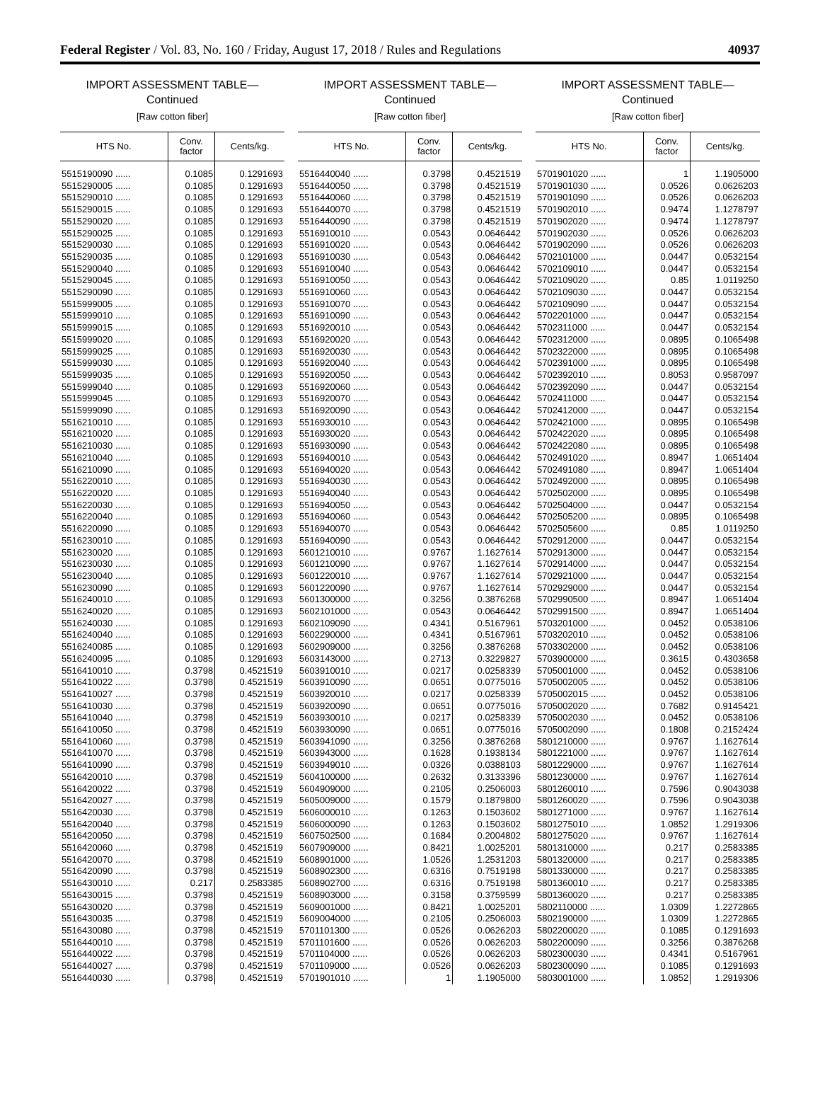Federal Register / Vol. 83, No. 160 / Friday, August 17, 2018 / Rules and Regulations 40937
IMPORT ASSESSMENT TABLE—
Continued
[Raw cotton fiber]
| HTS No. | Conv. factor | Cents/kg. |
| --- | --- | --- |
| 5515190090 ...... | 0.1085 | 0.1291693 |
| 5515290005 ...... | 0.1085 | 0.1291693 |
| 5515290010 ...... | 0.1085 | 0.1291693 |
| 5515290015 ...... | 0.1085 | 0.1291693 |
| 5515290020 ...... | 0.1085 | 0.1291693 |
| 5515290025 ...... | 0.1085 | 0.1291693 |
| 5515290030 ...... | 0.1085 | 0.1291693 |
| 5515290035 ...... | 0.1085 | 0.1291693 |
| 5515290040 ...... | 0.1085 | 0.1291693 |
| 5515290045 ...... | 0.1085 | 0.1291693 |
| 5515290090 ...... | 0.1085 | 0.1291693 |
| 5515999005 ...... | 0.1085 | 0.1291693 |
| 5515999010 ...... | 0.1085 | 0.1291693 |
| 5515999015 ...... | 0.1085 | 0.1291693 |
| 5515999020 ...... | 0.1085 | 0.1291693 |
| 5515999025 ...... | 0.1085 | 0.1291693 |
| 5515999030 ...... | 0.1085 | 0.1291693 |
| 5515999035 ...... | 0.1085 | 0.1291693 |
| 5515999040 ...... | 0.1085 | 0.1291693 |
| 5515999045 ...... | 0.1085 | 0.1291693 |
| 5515999090 ...... | 0.1085 | 0.1291693 |
| 5516210010 ...... | 0.1085 | 0.1291693 |
| 5516210020 ...... | 0.1085 | 0.1291693 |
| 5516210030 ...... | 0.1085 | 0.1291693 |
| 5516210040 ...... | 0.1085 | 0.1291693 |
| 5516210090 ...... | 0.1085 | 0.1291693 |
| 5516220010 ...... | 0.1085 | 0.1291693 |
| 5516220020 ...... | 0.1085 | 0.1291693 |
| 5516220030 ...... | 0.1085 | 0.1291693 |
| 5516220040 ...... | 0.1085 | 0.1291693 |
| 5516220090 ...... | 0.1085 | 0.1291693 |
| 5516230010 ...... | 0.1085 | 0.1291693 |
| 5516230020 ...... | 0.1085 | 0.1291693 |
| 5516230030 ...... | 0.1085 | 0.1291693 |
| 5516230040 ...... | 0.1085 | 0.1291693 |
| 5516230090 ...... | 0.1085 | 0.1291693 |
| 5516240010 ...... | 0.1085 | 0.1291693 |
| 5516240020 ...... | 0.1085 | 0.1291693 |
| 5516240030 ...... | 0.1085 | 0.1291693 |
| 5516240040 ...... | 0.1085 | 0.1291693 |
| 5516240085 ...... | 0.1085 | 0.1291693 |
| 5516240095 ...... | 0.1085 | 0.1291693 |
| 5516410010 ...... | 0.3798 | 0.4521519 |
| 5516410022 ...... | 0.3798 | 0.4521519 |
| 5516410027 ...... | 0.3798 | 0.4521519 |
| 5516410030 ...... | 0.3798 | 0.4521519 |
| 5516410040 ...... | 0.3798 | 0.4521519 |
| 5516410050 ...... | 0.3798 | 0.4521519 |
| 5516410060 ...... | 0.3798 | 0.4521519 |
| 5516410070 ...... | 0.3798 | 0.4521519 |
| 5516410090 ...... | 0.3798 | 0.4521519 |
| 5516420010 ...... | 0.3798 | 0.4521519 |
| 5516420022 ...... | 0.3798 | 0.4521519 |
| 5516420027 ...... | 0.3798 | 0.4521519 |
| 5516420030 ...... | 0.3798 | 0.4521519 |
| 5516420040 ...... | 0.3798 | 0.4521519 |
| 5516420050 ...... | 0.3798 | 0.4521519 |
| 5516420060 ...... | 0.3798 | 0.4521519 |
| 5516420070 ...... | 0.3798 | 0.4521519 |
| 5516420090 ...... | 0.3798 | 0.4521519 |
| 5516430010 ...... | 0.217 | 0.2583385 |
| 5516430015 ...... | 0.3798 | 0.4521519 |
| 5516430020 ...... | 0.3798 | 0.4521519 |
| 5516430035 ...... | 0.3798 | 0.4521519 |
| 5516430080 ...... | 0.3798 | 0.4521519 |
| 5516440010 ...... | 0.3798 | 0.4521519 |
| 5516440022 ...... | 0.3798 | 0.4521519 |
| 5516440027 ...... | 0.3798 | 0.4521519 |
| 5516440030 ...... | 0.3798 | 0.4521519 |
IMPORT ASSESSMENT TABLE—
Continued
[Raw cotton fiber]
| HTS No. | Conv. factor | Cents/kg. |
| --- | --- | --- |
| 5516440040 ...... | 0.3798 | 0.4521519 |
| 5516440050 ...... | 0.3798 | 0.4521519 |
| 5516440060 ...... | 0.3798 | 0.4521519 |
| 5516440070 ...... | 0.3798 | 0.4521519 |
| 5516440090 ...... | 0.3798 | 0.4521519 |
| 5516910010 ...... | 0.0543 | 0.0646442 |
| 5516910020 ...... | 0.0543 | 0.0646442 |
| 5516910030 ...... | 0.0543 | 0.0646442 |
| 5516910040 ...... | 0.0543 | 0.0646442 |
| 5516910050 ...... | 0.0543 | 0.0646442 |
| 5516910060 ...... | 0.0543 | 0.0646442 |
| 5516910070 ...... | 0.0543 | 0.0646442 |
| 5516910090 ...... | 0.0543 | 0.0646442 |
| 5516920010 ...... | 0.0543 | 0.0646442 |
| 5516920020 ...... | 0.0543 | 0.0646442 |
| 5516920030 ...... | 0.0543 | 0.0646442 |
| 5516920040 ...... | 0.0543 | 0.0646442 |
| 5516920050 ...... | 0.0543 | 0.0646442 |
| 5516920060 ...... | 0.0543 | 0.0646442 |
| 5516920070 ...... | 0.0543 | 0.0646442 |
| 5516920090 ...... | 0.0543 | 0.0646442 |
| 5516930010 ...... | 0.0543 | 0.0646442 |
| 5516930020 ...... | 0.0543 | 0.0646442 |
| 5516930090 ...... | 0.0543 | 0.0646442 |
| 5516940010 ...... | 0.0543 | 0.0646442 |
| 5516940020 ...... | 0.0543 | 0.0646442 |
| 5516940030 ...... | 0.0543 | 0.0646442 |
| 5516940040 ...... | 0.0543 | 0.0646442 |
| 5516940050 ...... | 0.0543 | 0.0646442 |
| 5516940060 ...... | 0.0543 | 0.0646442 |
| 5516940070 ...... | 0.0543 | 0.0646442 |
| 5516940090 ...... | 0.0543 | 0.0646442 |
| 5601210010 ...... | 0.9767 | 1.1627614 |
| 5601210090 ...... | 0.9767 | 1.1627614 |
| 5601220010 ...... | 0.9767 | 1.1627614 |
| 5601220090 ...... | 0.9767 | 1.1627614 |
| 5601300000 ...... | 0.3256 | 0.3876268 |
| 5602101000 ...... | 0.0543 | 0.0646442 |
| 5602109090 ...... | 0.4341 | 0.5167961 |
| 5602290000 ...... | 0.4341 | 0.5167961 |
| 5602909000 ...... | 0.3256 | 0.3876268 |
| 5603143000 ...... | 0.2713 | 0.3229827 |
| 5603910010 ...... | 0.0217 | 0.0258339 |
| 5603910090 ...... | 0.0651 | 0.0775016 |
| 5603920010 ...... | 0.0217 | 0.0258339 |
| 5603920090 ...... | 0.0651 | 0.0775016 |
| 5603930010 ...... | 0.0217 | 0.0258339 |
| 5603930090 ...... | 0.0651 | 0.0775016 |
| 5603941090 ...... | 0.3256 | 0.3876268 |
| 5603943000 ...... | 0.1628 | 0.1938134 |
| 5603949010 ...... | 0.0326 | 0.0388103 |
| 5604100000 ...... | 0.2632 | 0.3133396 |
| 5604909000 ...... | 0.2105 | 0.2506003 |
| 5605009000 ...... | 0.1579 | 0.1879800 |
| 5606000010 ...... | 0.1263 | 0.1503602 |
| 5606000090 ...... | 0.1263 | 0.1503602 |
| 5607502500 ...... | 0.1684 | 0.2004802 |
| 5607909000 ...... | 0.8421 | 1.0025201 |
| 5608901000 ...... | 1.0526 | 1.2531203 |
| 5608902300 ...... | 0.6316 | 0.7519198 |
| 5608902700 ...... | 0.6316 | 0.7519198 |
| 5608903000 ...... | 0.3158 | 0.3759599 |
| 5609001000 ...... | 0.8421 | 1.0025201 |
| 5609004000 ...... | 0.2105 | 0.2506003 |
| 5701101300 ...... | 0.0526 | 0.0626203 |
| 5701101600 ...... | 0.0526 | 0.0626203 |
| 5701104000 ...... | 0.0526 | 0.0626203 |
| 5701109000 ...... | 0.0526 | 0.0626203 |
| 5701901010 ...... | 1 | 1.1905000 |
IMPORT ASSESSMENT TABLE—
Continued
[Raw cotton fiber]
| HTS No. | Conv. factor | Cents/kg. |
| --- | --- | --- |
| 5701901020 ...... | 1 | 1.1905000 |
| 5701901030 ...... | 0.0526 | 0.0626203 |
| 5701901090 ...... | 0.0526 | 0.0626203 |
| 5701902010 ...... | 0.9474 | 1.1278797 |
| 5701902020 ...... | 0.9474 | 1.1278797 |
| 5701902030 ...... | 0.0526 | 0.0626203 |
| 5701902090 ...... | 0.0526 | 0.0626203 |
| 5702101000 ...... | 0.0447 | 0.0532154 |
| 5702109010 ...... | 0.0447 | 0.0532154 |
| 5702109020 ...... | 0.85 | 1.0119250 |
| 5702109030 ...... | 0.0447 | 0.0532154 |
| 5702109090 ...... | 0.0447 | 0.0532154 |
| 5702201000 ...... | 0.0447 | 0.0532154 |
| 5702311000 ...... | 0.0447 | 0.0532154 |
| 5702312000 ...... | 0.0895 | 0.1065498 |
| 5702322000 ...... | 0.0895 | 0.1065498 |
| 5702391000 ...... | 0.0895 | 0.1065498 |
| 5702392010 ...... | 0.8053 | 0.9587097 |
| 5702392090 ...... | 0.0447 | 0.0532154 |
| 5702411000 ...... | 0.0447 | 0.0532154 |
| 5702412000 ...... | 0.0447 | 0.0532154 |
| 5702421000 ...... | 0.0895 | 0.1065498 |
| 5702422020 ...... | 0.0895 | 0.1065498 |
| 5702422080 ...... | 0.0895 | 0.1065498 |
| 5702491020 ...... | 0.8947 | 1.0651404 |
| 5702491080 ...... | 0.8947 | 1.0651404 |
| 5702492000 ...... | 0.0895 | 0.1065498 |
| 5702502000 ...... | 0.0895 | 0.1065498 |
| 5702504000 ...... | 0.0447 | 0.0532154 |
| 5702505200 ...... | 0.0895 | 0.1065498 |
| 5702505600 ...... | 0.85 | 1.0119250 |
| 5702912000 ...... | 0.0447 | 0.0532154 |
| 5702913000 ...... | 0.0447 | 0.0532154 |
| 5702914000 ...... | 0.0447 | 0.0532154 |
| 5702921000 ...... | 0.0447 | 0.0532154 |
| 5702929000 ...... | 0.0447 | 0.0532154 |
| 5702990500 ...... | 0.8947 | 1.0651404 |
| 5702991500 ...... | 0.8947 | 1.0651404 |
| 5703201000 ...... | 0.0452 | 0.0538106 |
| 5703202010 ...... | 0.0452 | 0.0538106 |
| 5703302000 ...... | 0.0452 | 0.0538106 |
| 5703900000 ...... | 0.3615 | 0.4303658 |
| 5705001000 ...... | 0.0452 | 0.0538106 |
| 5705002005 ...... | 0.0452 | 0.0538106 |
| 5705002015 ...... | 0.0452 | 0.0538106 |
| 5705002020 ...... | 0.7682 | 0.9145421 |
| 5705002030 ...... | 0.0452 | 0.0538106 |
| 5705002090 ...... | 0.1808 | 0.2152424 |
| 5801210000 ...... | 0.9767 | 1.1627614 |
| 5801221000 ...... | 0.9767 | 1.1627614 |
| 5801229000 ...... | 0.9767 | 1.1627614 |
| 5801230000 ...... | 0.9767 | 1.1627614 |
| 5801260010 ...... | 0.7596 | 0.9043038 |
| 5801260020 ...... | 0.7596 | 0.9043038 |
| 5801271000 ...... | 0.9767 | 1.1627614 |
| 5801275010 ...... | 1.0852 | 1.2919306 |
| 5801275020 ...... | 0.9767 | 1.1627614 |
| 5801310000 ...... | 0.217 | 0.2583385 |
| 5801320000 ...... | 0.217 | 0.2583385 |
| 5801330000 ...... | 0.217 | 0.2583385 |
| 5801360010 ...... | 0.217 | 0.2583385 |
| 5801360020 ...... | 0.217 | 0.2583385 |
| 5802110000 ...... | 1.0309 | 1.2272865 |
| 5802190000 ...... | 1.0309 | 1.2272865 |
| 5802200020 ...... | 0.1085 | 0.1291693 |
| 5802200090 ...... | 0.3256 | 0.3876268 |
| 5802300030 ...... | 0.4341 | 0.5167961 |
| 5802300090 ...... | 0.1085 | 0.1291693 |
| 5803001000 ...... | 1.0852 | 1.2919306 |